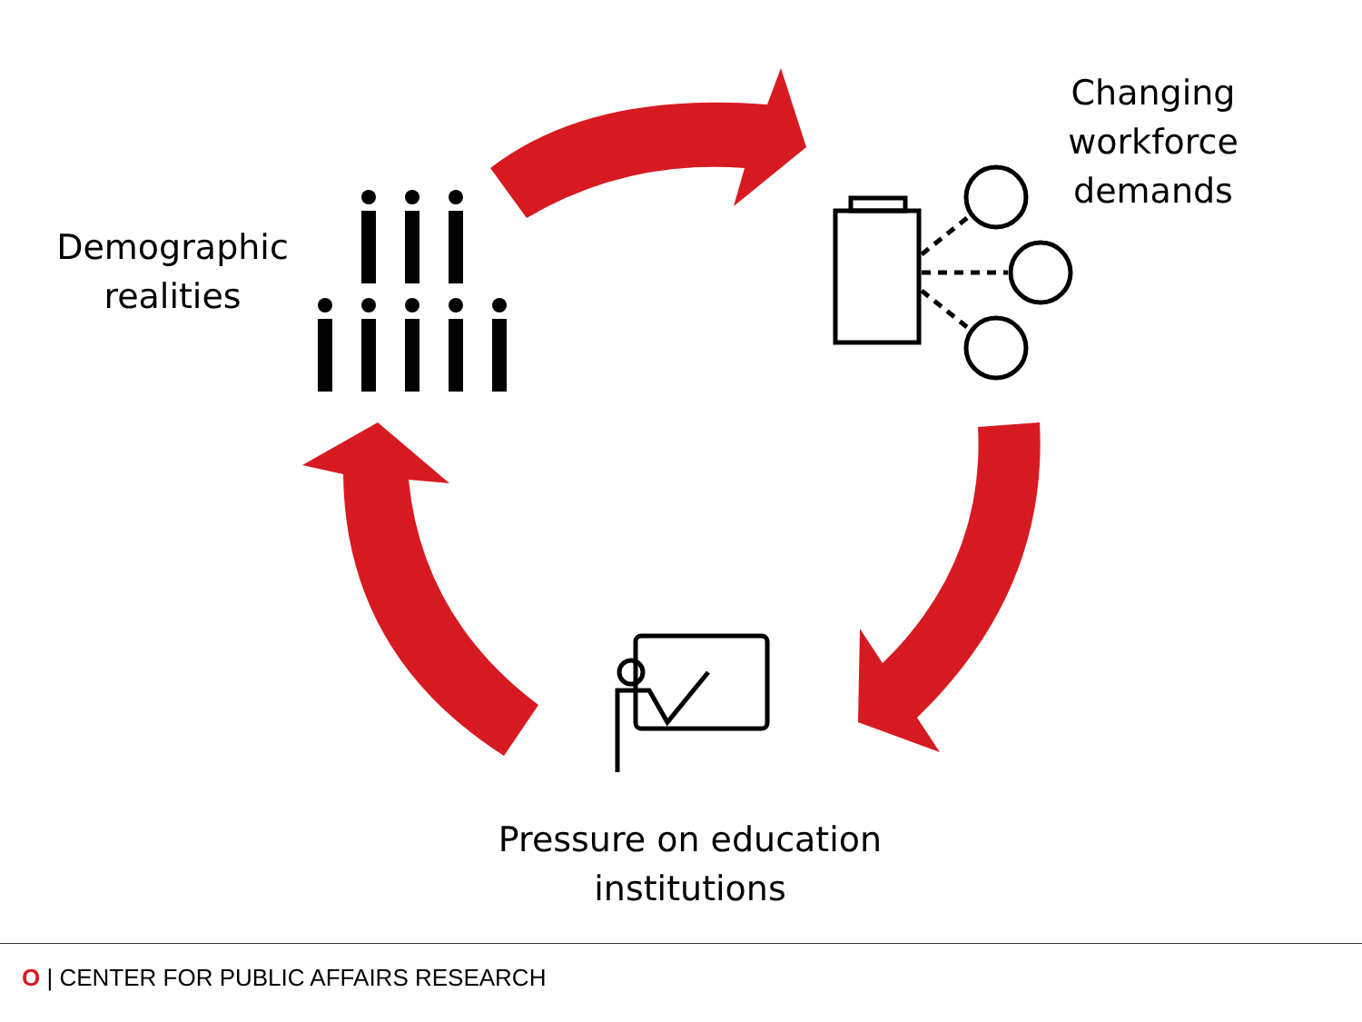Demographic
realities
Changing
workforce
demands
Pressure on education
institutions
O | CENTER FOR PUBLIC AFFAIRS RESEARCH